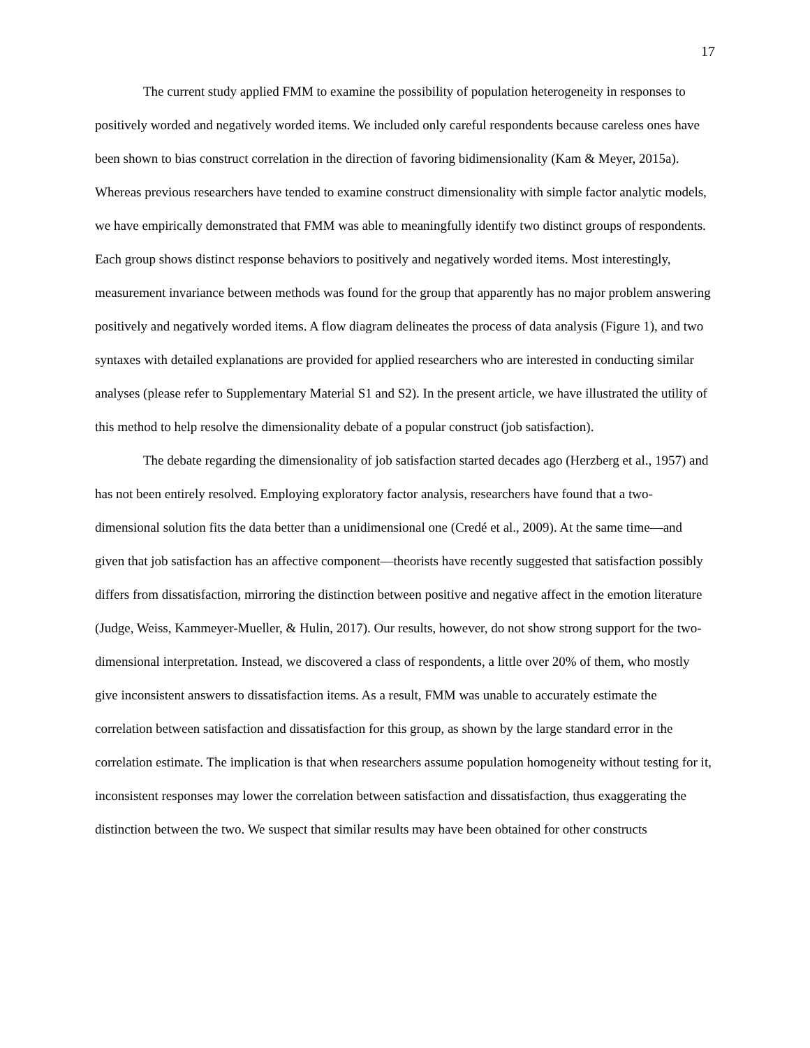17
The current study applied FMM to examine the possibility of population heterogeneity in responses to positively worded and negatively worded items. We included only careful respondents because careless ones have been shown to bias construct correlation in the direction of favoring bidimensionality (Kam & Meyer, 2015a). Whereas previous researchers have tended to examine construct dimensionality with simple factor analytic models, we have empirically demonstrated that FMM was able to meaningfully identify two distinct groups of respondents. Each group shows distinct response behaviors to positively and negatively worded items. Most interestingly, measurement invariance between methods was found for the group that apparently has no major problem answering positively and negatively worded items. A flow diagram delineates the process of data analysis (Figure 1), and two syntaxes with detailed explanations are provided for applied researchers who are interested in conducting similar analyses (please refer to Supplementary Material S1 and S2). In the present article, we have illustrated the utility of this method to help resolve the dimensionality debate of a popular construct (job satisfaction).
The debate regarding the dimensionality of job satisfaction started decades ago (Herzberg et al., 1957) and has not been entirely resolved. Employing exploratory factor analysis, researchers have found that a two-dimensional solution fits the data better than a unidimensional one (Credé et al., 2009). At the same time—and given that job satisfaction has an affective component—theorists have recently suggested that satisfaction possibly differs from dissatisfaction, mirroring the distinction between positive and negative affect in the emotion literature (Judge, Weiss, Kammeyer-Mueller, & Hulin, 2017). Our results, however, do not show strong support for the two-dimensional interpretation. Instead, we discovered a class of respondents, a little over 20% of them, who mostly give inconsistent answers to dissatisfaction items. As a result, FMM was unable to accurately estimate the correlation between satisfaction and dissatisfaction for this group, as shown by the large standard error in the correlation estimate. The implication is that when researchers assume population homogeneity without testing for it, inconsistent responses may lower the correlation between satisfaction and dissatisfaction, thus exaggerating the distinction between the two. We suspect that similar results may have been obtained for other constructs